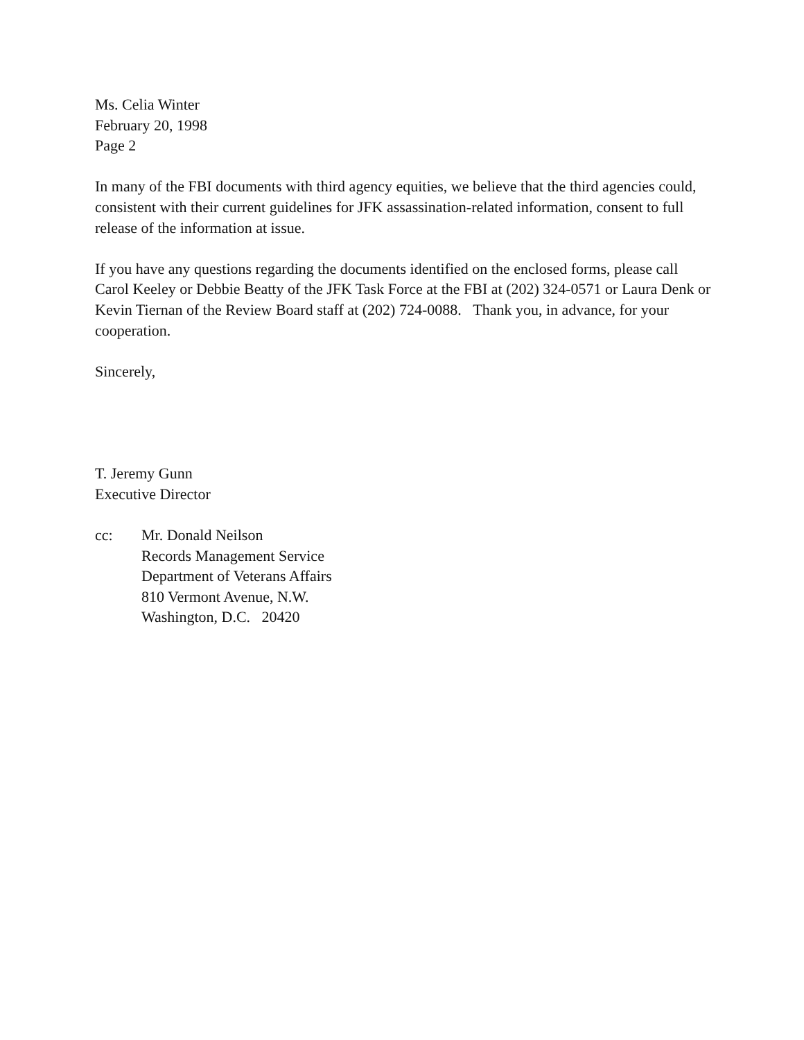Ms. Celia Winter
February 20, 1998
Page 2
In many of the FBI documents with third agency equities, we believe that the third agencies could, consistent with their current guidelines for JFK assassination-related information, consent to full release of the information at issue.
If you have any questions regarding the documents identified on the enclosed forms, please call Carol Keeley or Debbie Beatty of the JFK Task Force at the FBI at (202) 324-0571 or Laura Denk or Kevin Tiernan of the Review Board staff at (202) 724-0088. Thank you, in advance, for your cooperation.
Sincerely,
T. Jeremy Gunn
Executive Director
cc: Mr. Donald Neilson
Records Management Service
Department of Veterans Affairs
810 Vermont Avenue, N.W.
Washington, D.C. 20420